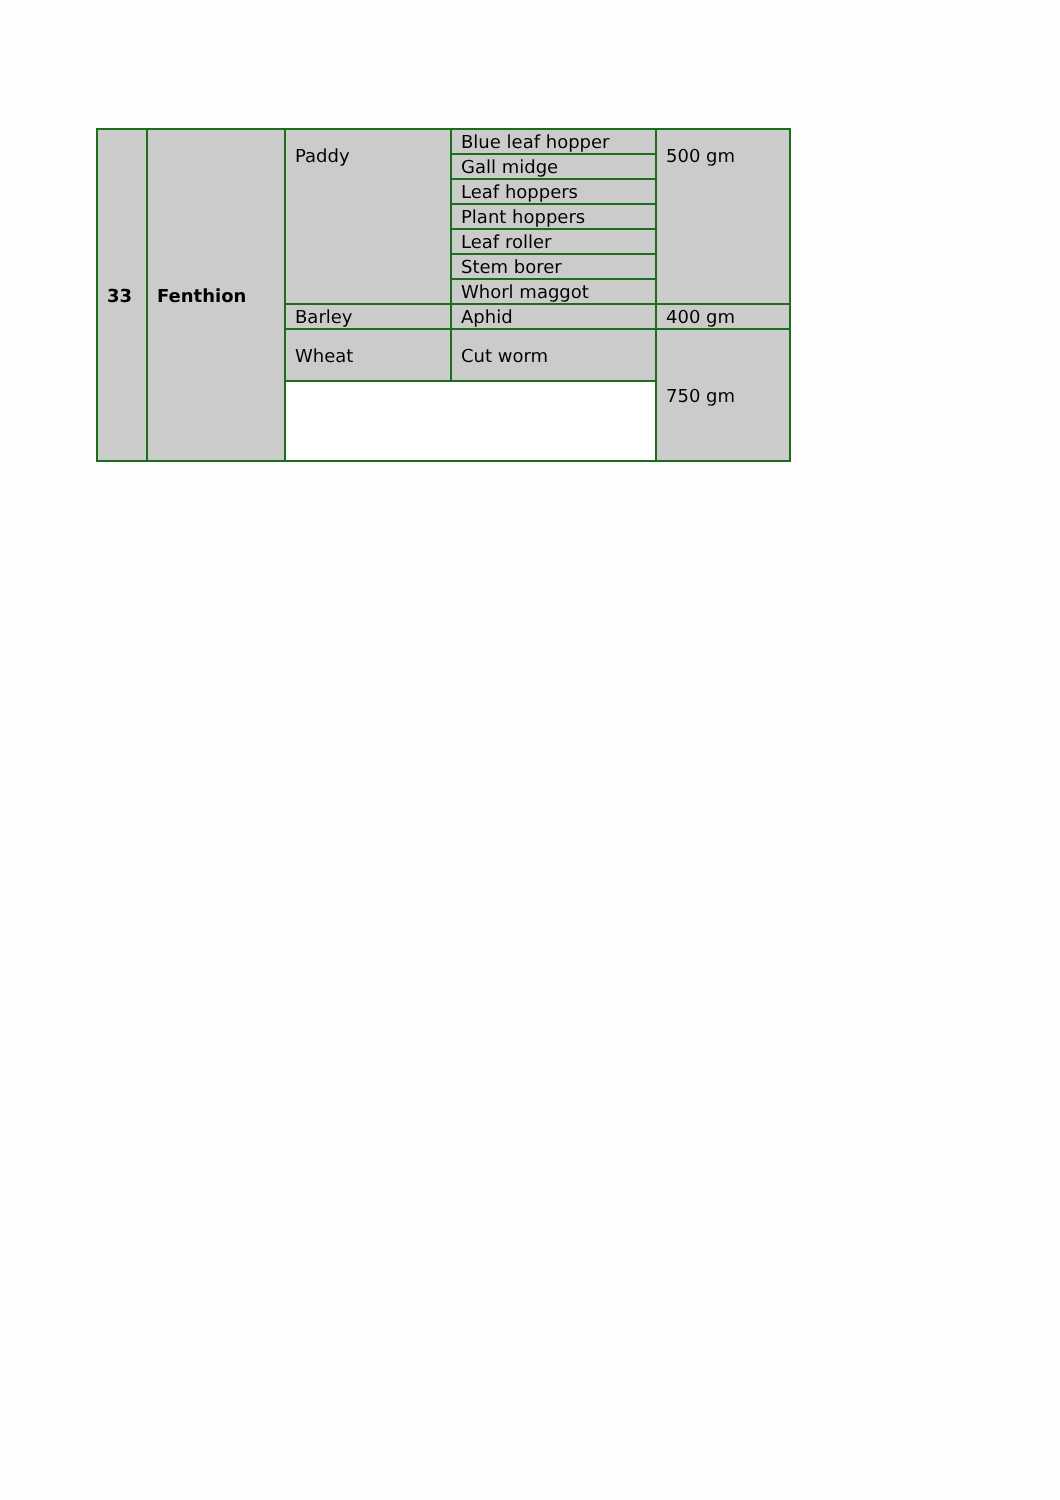| 33 | Fenthion | Paddy | Blue leaf hopper | 500 gm |
| | | | Gall midge | |
| | | | Leaf hoppers | |
| | | | Plant hoppers | |
| | | | Leaf roller | |
| | | | Stem borer | |
| | | | Whorl maggot | |
| | | Barley | Aphid | 400 gm |
| | | Wheat | Cut worm | 750 gm |